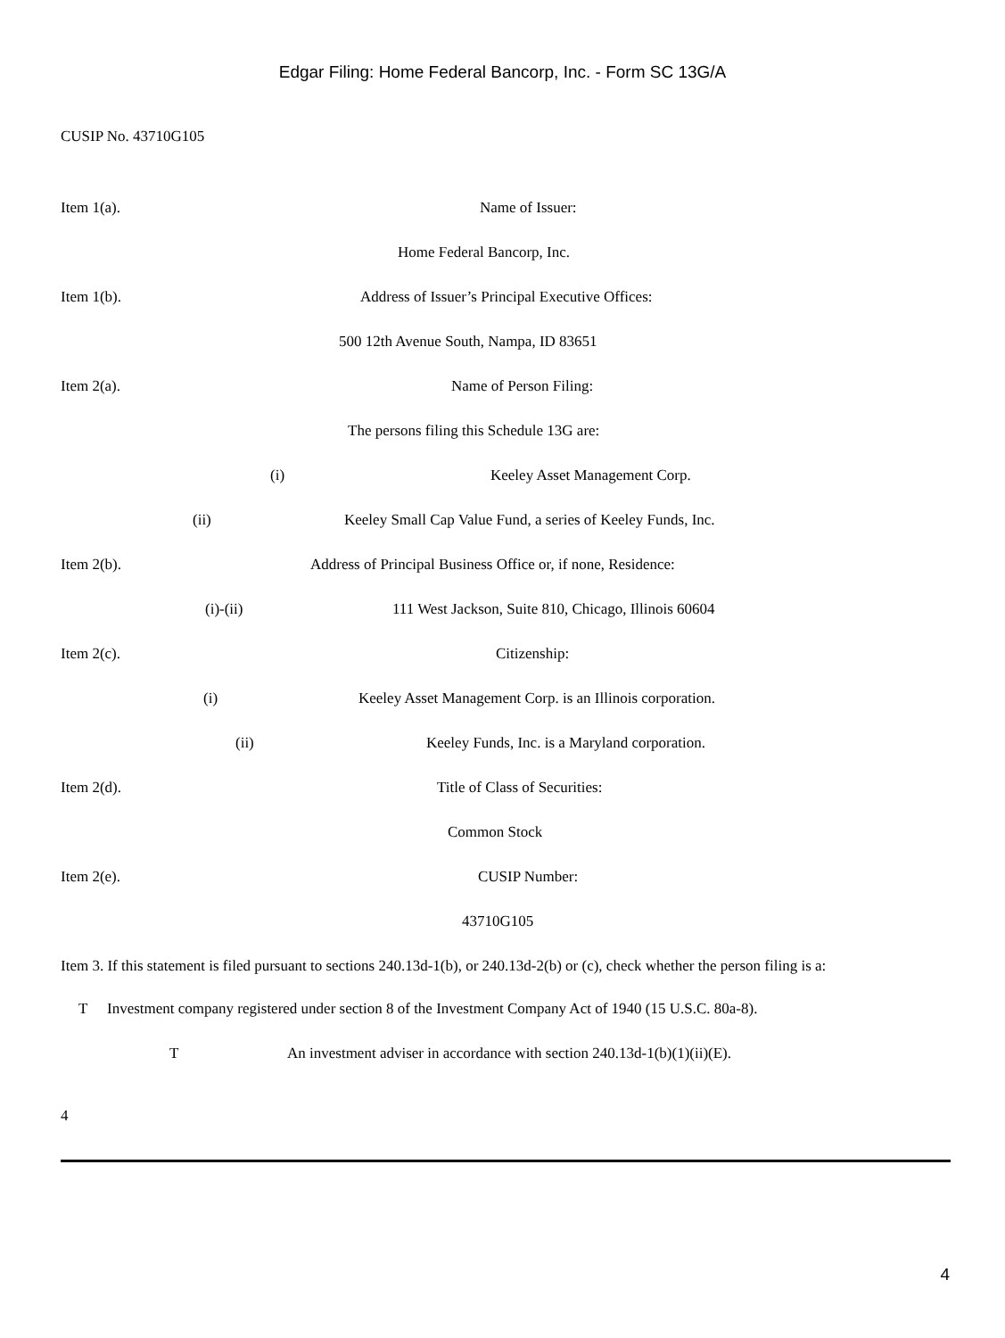Edgar Filing: Home Federal Bancorp, Inc. - Form SC 13G/A
CUSIP No. 43710G105 Item 1(a). Name of Issuer:
Home Federal Bancorp, Inc.
Item 1(b). Address of Issuer’s Principal Executive Offices:
500 12th Avenue South, Nampa, ID 83651
Item 2(a). Name of Person Filing:
The persons filing this Schedule 13G are:
(i) Keeley Asset Management Corp.
(ii) Keeley Small Cap Value Fund, a series of Keeley Funds, Inc.
Item 2(b). Address of Principal Business Office or, if none, Residence:
(i)-(ii) 111 West Jackson, Suite 810, Chicago, Illinois 60604
Item 2(c). Citizenship:
(i) Keeley Asset Management Corp. is an Illinois corporation.
(ii) Keeley Funds, Inc. is a Maryland corporation.
Item 2(d). Title of Class of Securities: Common Stock
Item 2(e). CUSIP Number:
43710G105
Item 3. If this statement is filed pursuant to sections 240.13d-1(b), or 240.13d-2(b) or (c), check whether the person filing is a:
T Investment company registered under section 8 of the Investment Company Act of 1940 (15 U.S.C. 80a-8). T An investment adviser in accordance with section 240.13d-1(b)(1)(ii)(E).
4
4